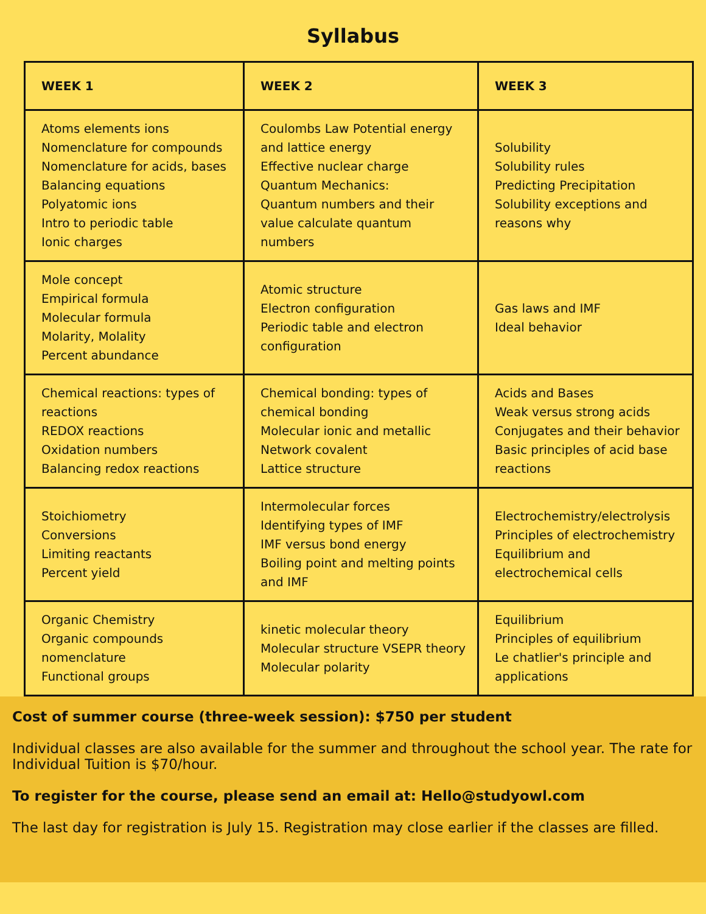Syllabus
| WEEK 1 | WEEK 2 | WEEK 3 |
| --- | --- | --- |
| Atoms elements ions Nomenclature for compounds Nomenclature for acids, bases Balancing equations Polyatomic ions Intro to periodic table Ionic charges | Coulombs Law Potential energy and lattice energy Effective nuclear charge Quantum Mechanics: Quantum numbers and their value calculate quantum numbers | Solubility Solubility rules Predicting Precipitation Solubility exceptions and reasons why |
| Mole concept Empirical formula Molecular formula Molarity, Molality Percent abundance | Atomic structure Electron configuration Periodic table and electron configuration | Gas laws and IMF Ideal behavior |
| Chemical reactions: types of reactions REDOX reactions Oxidation numbers Balancing redox reactions | Chemical bonding: types of chemical bonding Molecular ionic and metallic Network covalent Lattice structure | Acids and Bases Weak versus strong acids Conjugates and their behavior Basic principles of acid base reactions |
| Stoichiometry Conversions Limiting reactants Percent yield | Intermolecular forces Identifying types of IMF IMF versus bond energy Boiling point and melting points and IMF | Electrochemistry/electrolysis Principles of electrochemistry Equilibrium and electrochemical cells |
| Organic Chemistry Organic compounds nomenclature Functional groups | kinetic molecular theory Molecular structure VSEPR theory Molecular polarity | Equilibrium Principles of equilibrium Le chatlier's principle and applications |
Cost of summer course (three-week session): $750 per student
Individual classes are also available for the summer and throughout the school year. The rate for Individual Tuition is $70/hour.
To register for the course, please send an email at: Hello@studyowl.com
The last day for registration is July 15. Registration may close earlier if the classes are filled.